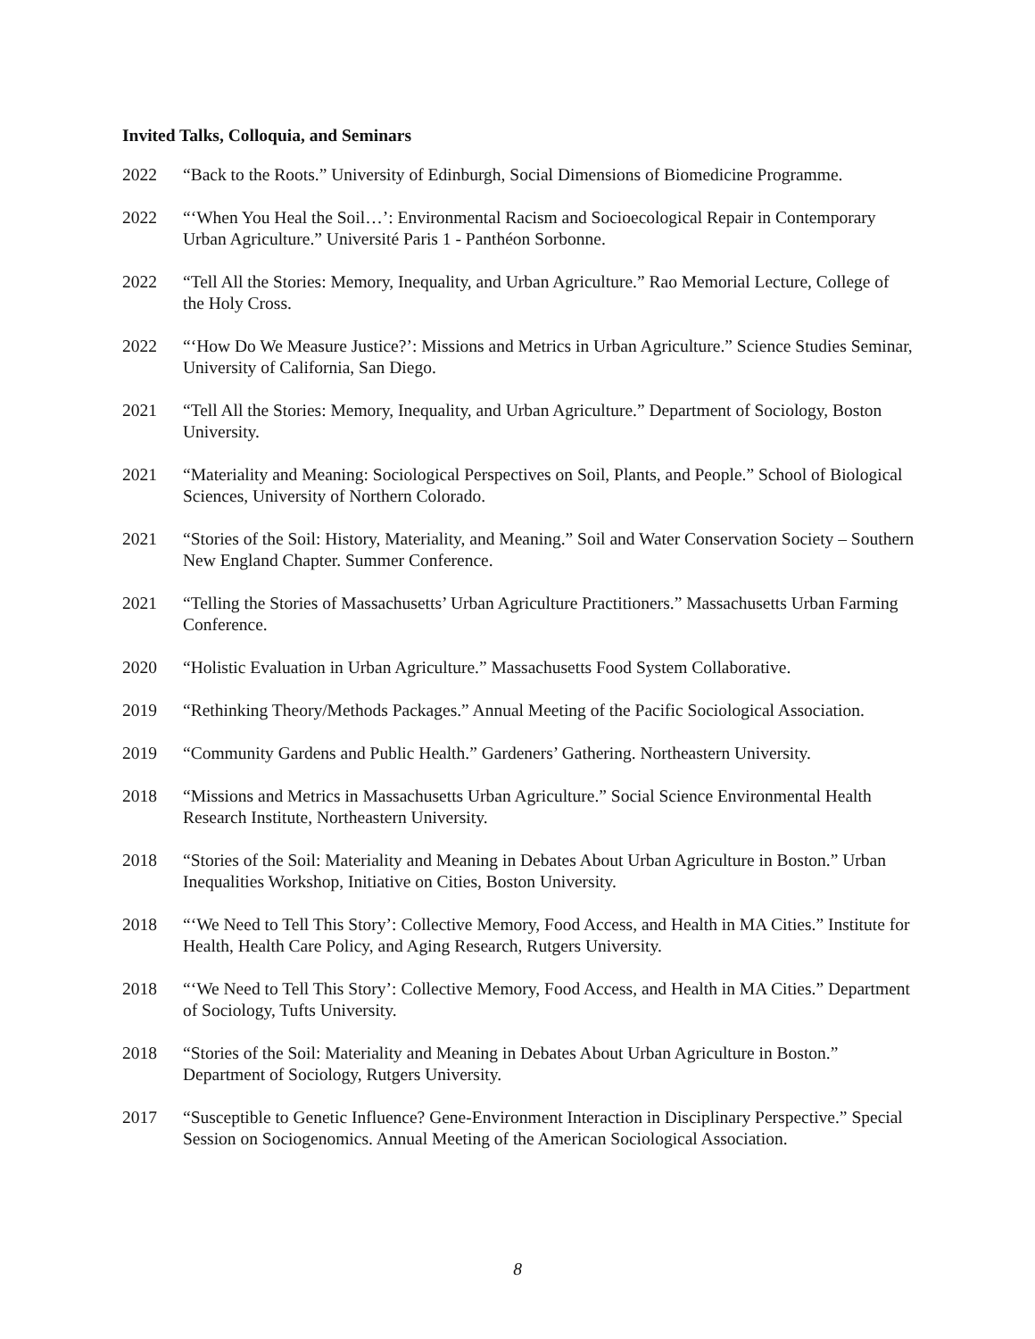Invited Talks, Colloquia, and Seminars
2022 “Back to the Roots.” University of Edinburgh, Social Dimensions of Biomedicine Programme.
2022 “‘When You Heal the Soil…’: Environmental Racism and Socioecological Repair in Contemporary Urban Agriculture.” Université Paris 1 - Panthéon Sorbonne.
2022 “Tell All the Stories: Memory, Inequality, and Urban Agriculture.” Rao Memorial Lecture, College of the Holy Cross.
2022 “‘How Do We Measure Justice?’: Missions and Metrics in Urban Agriculture.” Science Studies Seminar, University of California, San Diego.
2021 “Tell All the Stories: Memory, Inequality, and Urban Agriculture.” Department of Sociology, Boston University.
2021 “Materiality and Meaning: Sociological Perspectives on Soil, Plants, and People.” School of Biological Sciences, University of Northern Colorado.
2021 “Stories of the Soil: History, Materiality, and Meaning.” Soil and Water Conservation Society – Southern New England Chapter. Summer Conference.
2021 “Telling the Stories of Massachusetts’ Urban Agriculture Practitioners.” Massachusetts Urban Farming Conference.
2020 “Holistic Evaluation in Urban Agriculture.” Massachusetts Food System Collaborative.
2019 “Rethinking Theory/Methods Packages.” Annual Meeting of the Pacific Sociological Association.
2019 “Community Gardens and Public Health.” Gardeners’ Gathering. Northeastern University.
2018 “Missions and Metrics in Massachusetts Urban Agriculture.” Social Science Environmental Health Research Institute, Northeastern University.
2018 “Stories of the Soil: Materiality and Meaning in Debates About Urban Agriculture in Boston.” Urban Inequalities Workshop, Initiative on Cities, Boston University.
2018 “‘We Need to Tell This Story’: Collective Memory, Food Access, and Health in MA Cities.” Institute for Health, Health Care Policy, and Aging Research, Rutgers University.
2018 “‘We Need to Tell This Story’: Collective Memory, Food Access, and Health in MA Cities.” Department of Sociology, Tufts University.
2018 “Stories of the Soil: Materiality and Meaning in Debates About Urban Agriculture in Boston.” Department of Sociology, Rutgers University.
2017 “Susceptible to Genetic Influence? Gene-Environment Interaction in Disciplinary Perspective.” Special Session on Sociogenomics. Annual Meeting of the American Sociological Association.
8